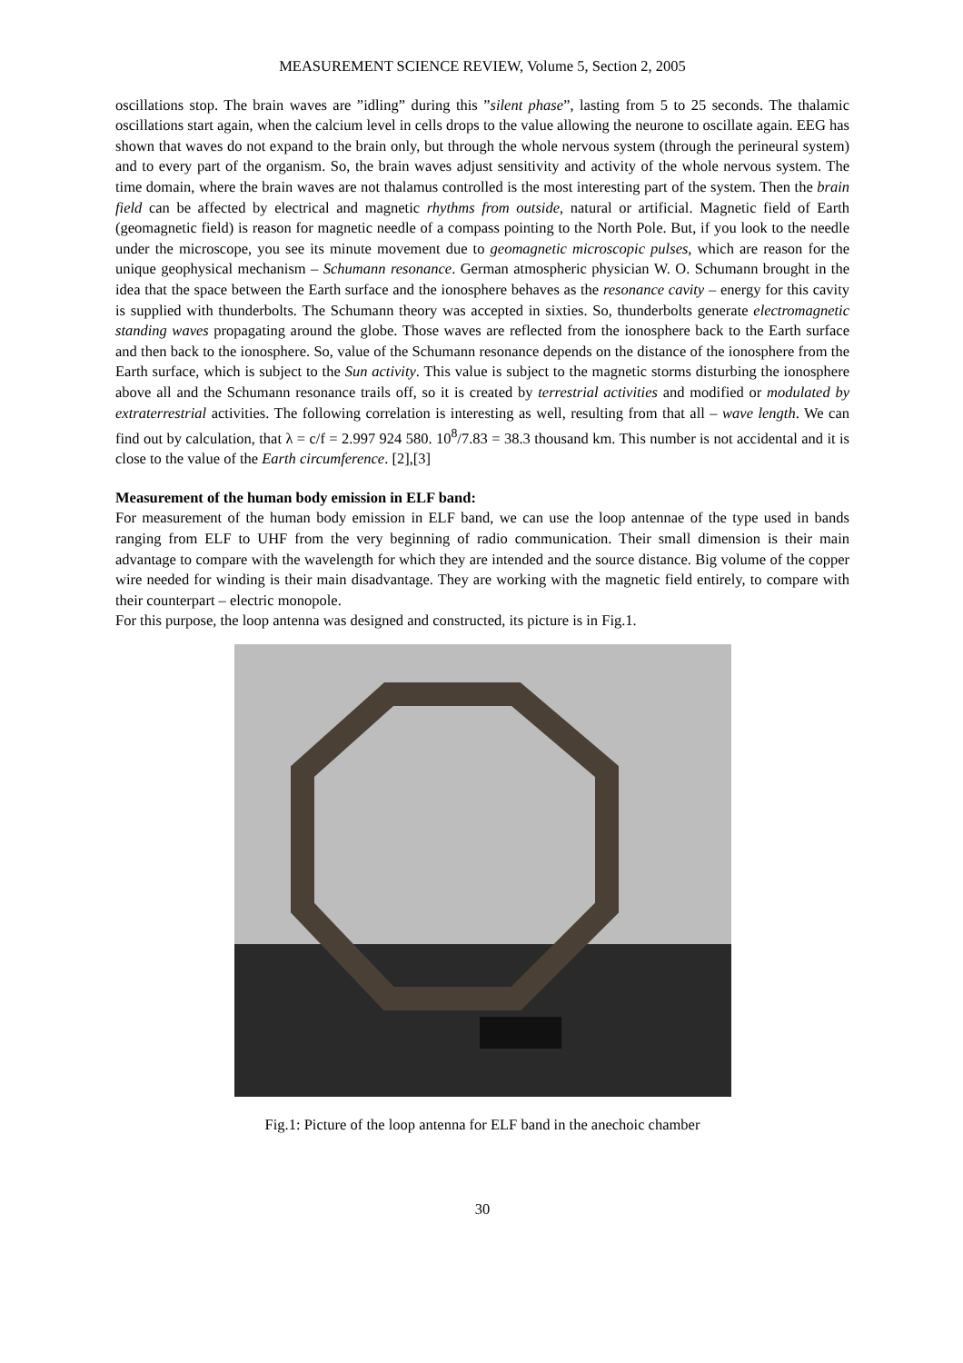MEASUREMENT SCIENCE REVIEW, Volume 5, Section 2, 2005
oscillations stop. The brain waves are ”idling” during this ”silent phase”, lasting from 5 to 25 seconds. The thalamic oscillations start again, when the calcium level in cells drops to the value allowing the neurone to oscillate again. EEG has shown that waves do not expand to the brain only, but through the whole nervous system (through the perineural system) and to every part of the organism. So, the brain waves adjust sensitivity and activity of the whole nervous system. The time domain, where the brain waves are not thalamus controlled is the most interesting part of the system. Then the brain field can be affected by electrical and magnetic rhythms from outside, natural or artificial. Magnetic field of Earth (geomagnetic field) is reason for magnetic needle of a compass pointing to the North Pole. But, if you look to the needle under the microscope, you see its minute movement due to geomagnetic microscopic pulses, which are reason for the unique geophysical mechanism – Schumann resonance. German atmospheric physician W. O. Schumann brought in the idea that the space between the Earth surface and the ionosphere behaves as the resonance cavity – energy for this cavity is supplied with thunderbolts. The Schumann theory was accepted in sixties. So, thunderbolts generate electromagnetic standing waves propagating around the globe. Those waves are reflected from the ionosphere back to the Earth surface and then back to the ionosphere. So, value of the Schumann resonance depends on the distance of the ionosphere from the Earth surface, which is subject to the Sun activity. This value is subject to the magnetic storms disturbing the ionosphere above all and the Schumann resonance trails off, so it is created by terrestrial activities and modified or modulated by extraterrestrial activities. The following correlation is interesting as well, resulting from that all – wave length. We can find out by calculation, that λ = c/f = 2.997 924 580. 10<sup>8</sup>/7.83 = 38.3 thousand km. This number is not accidental and it is close to the value of the Earth circumference. [2],[3]
Measurement of the human body emission in ELF band:
For measurement of the human body emission in ELF band, we can use the loop antennae of the type used in bands ranging from ELF to UHF from the very beginning of radio communication. Their small dimension is their main advantage to compare with the wavelength for which they are intended and the source distance. Big volume of the copper wire needed for winding is their main disadvantage. They are working with the magnetic field entirely, to compare with their counterpart – electric monopole.
For this purpose, the loop antenna was designed and constructed, its picture is in Fig.1.
Fig.1: Picture of the loop antenna for ELF band in the anechoic chamber
30